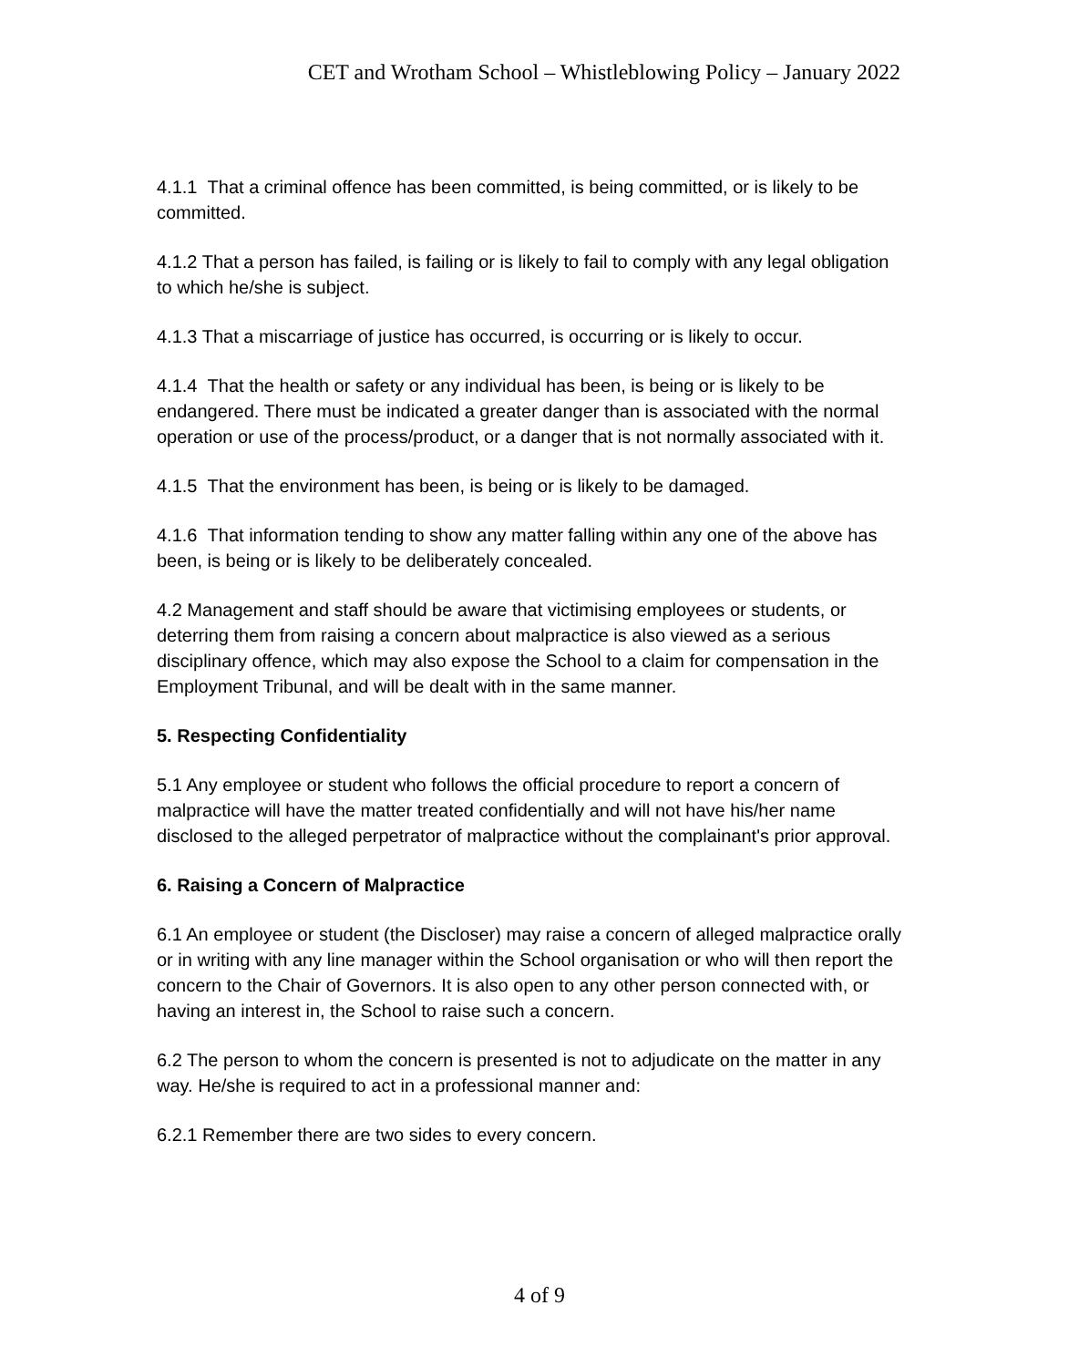CET and Wrotham School – Whistleblowing Policy – January 2022
4.1.1 That a criminal offence has been committed, is being committed, or is likely to be committed.
4.1.2 That a person has failed, is failing or is likely to fail to comply with any legal obligation to which he/she is subject.
4.1.3 That a miscarriage of justice has occurred, is occurring or is likely to occur.
4.1.4 That the health or safety or any individual has been, is being or is likely to be endangered. There must be indicated a greater danger than is associated with the normal operation or use of the process/product, or a danger that is not normally associated with it.
4.1.5 That the environment has been, is being or is likely to be damaged.
4.1.6 That information tending to show any matter falling within any one of the above has been, is being or is likely to be deliberately concealed.
4.2 Management and staff should be aware that victimising employees or students, or deterring them from raising a concern about malpractice is also viewed as a serious disciplinary offence, which may also expose the School to a claim for compensation in the Employment Tribunal, and will be dealt with in the same manner.
5. Respecting Confidentiality
5.1 Any employee or student who follows the official procedure to report a concern of malpractice will have the matter treated confidentially and will not have his/her name disclosed to the alleged perpetrator of malpractice without the complainant's prior approval.
6. Raising a Concern of Malpractice
6.1 An employee or student (the Discloser) may raise a concern of alleged malpractice orally or in writing with any line manager within the School organisation or who will then report the concern to the Chair of Governors. It is also open to any other person connected with, or having an interest in, the School to raise such a concern.
6.2 The person to whom the concern is presented is not to adjudicate on the matter in any way. He/she is required to act in a professional manner and:
6.2.1 Remember there are two sides to every concern.
4 of 9